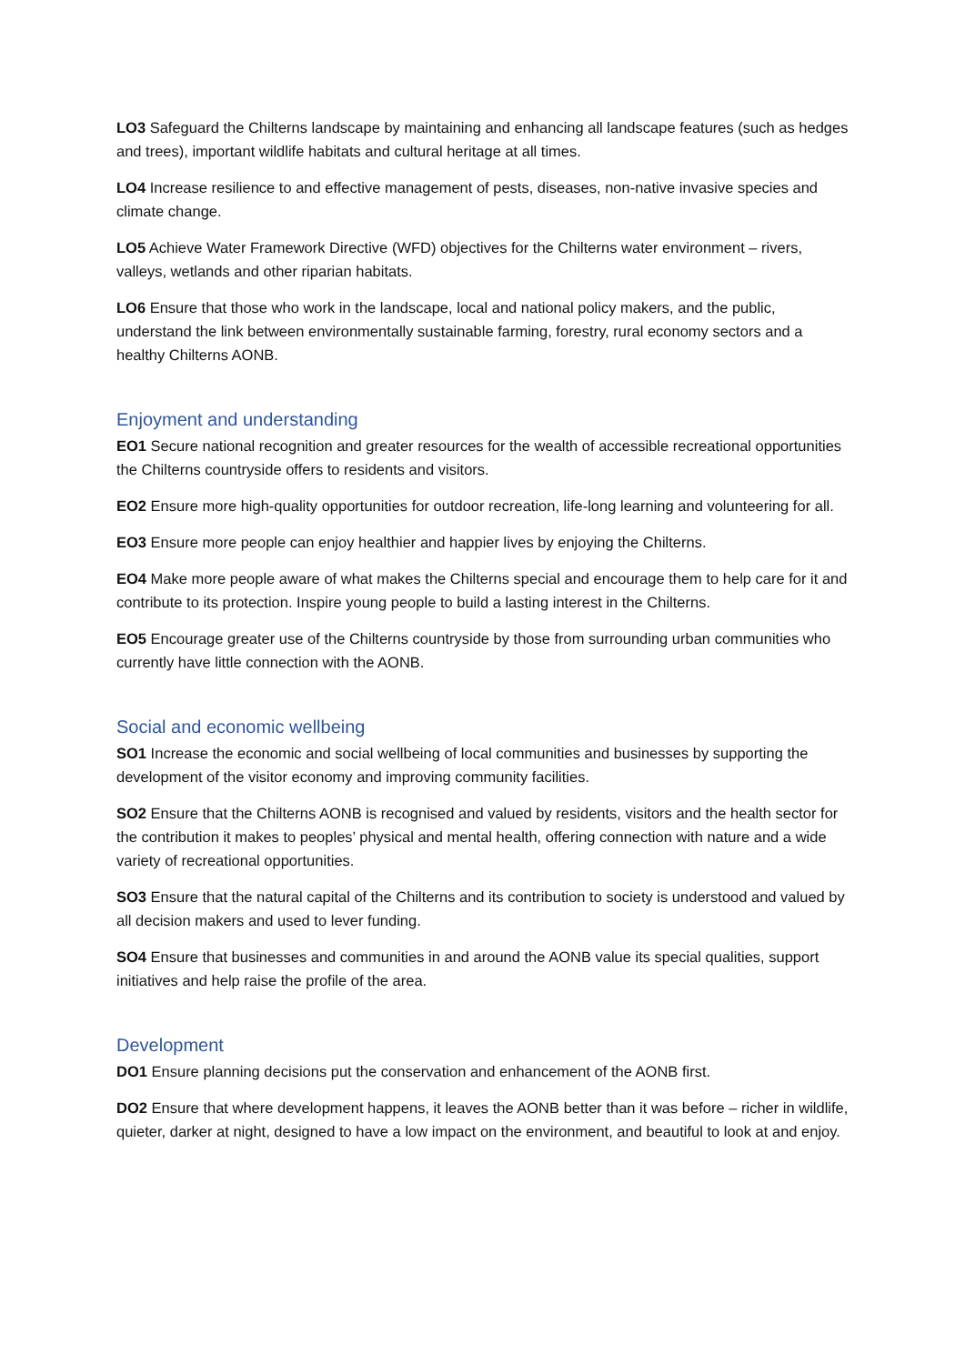LO3 Safeguard the Chilterns landscape by maintaining and enhancing all landscape features (such as hedges and trees), important wildlife habitats and cultural heritage at all times.
LO4 Increase resilience to and effective management of pests, diseases, non-native invasive species and climate change.
LO5 Achieve Water Framework Directive (WFD) objectives for the Chilterns water environment – rivers, valleys, wetlands and other riparian habitats.
LO6 Ensure that those who work in the landscape, local and national policy makers, and the public, understand the link between environmentally sustainable farming, forestry, rural economy sectors and a healthy Chilterns AONB.
Enjoyment and understanding
EO1 Secure national recognition and greater resources for the wealth of accessible recreational opportunities the Chilterns countryside offers to residents and visitors.
EO2 Ensure more high-quality opportunities for outdoor recreation, life-long learning and volunteering for all.
EO3 Ensure more people can enjoy healthier and happier lives by enjoying the Chilterns.
EO4 Make more people aware of what makes the Chilterns special and encourage them to help care for it and contribute to its protection. Inspire young people to build a lasting interest in the Chilterns.
EO5 Encourage greater use of the Chilterns countryside by those from surrounding urban communities who currently have little connection with the AONB.
Social and economic wellbeing
SO1 Increase the economic and social wellbeing of local communities and businesses by supporting the development of the visitor economy and improving community facilities.
SO2 Ensure that the Chilterns AONB is recognised and valued by residents, visitors and the health sector for the contribution it makes to peoples’ physical and mental health, offering connection with nature and a wide variety of recreational opportunities.
SO3 Ensure that the natural capital of the Chilterns and its contribution to society is understood and valued by all decision makers and used to lever funding.
SO4 Ensure that businesses and communities in and around the AONB value its special qualities, support initiatives and help raise the profile of the area.
Development
DO1 Ensure planning decisions put the conservation and enhancement of the AONB first.
DO2 Ensure that where development happens, it leaves the AONB better than it was before – richer in wildlife, quieter, darker at night, designed to have a low impact on the environment, and beautiful to look at and enjoy.